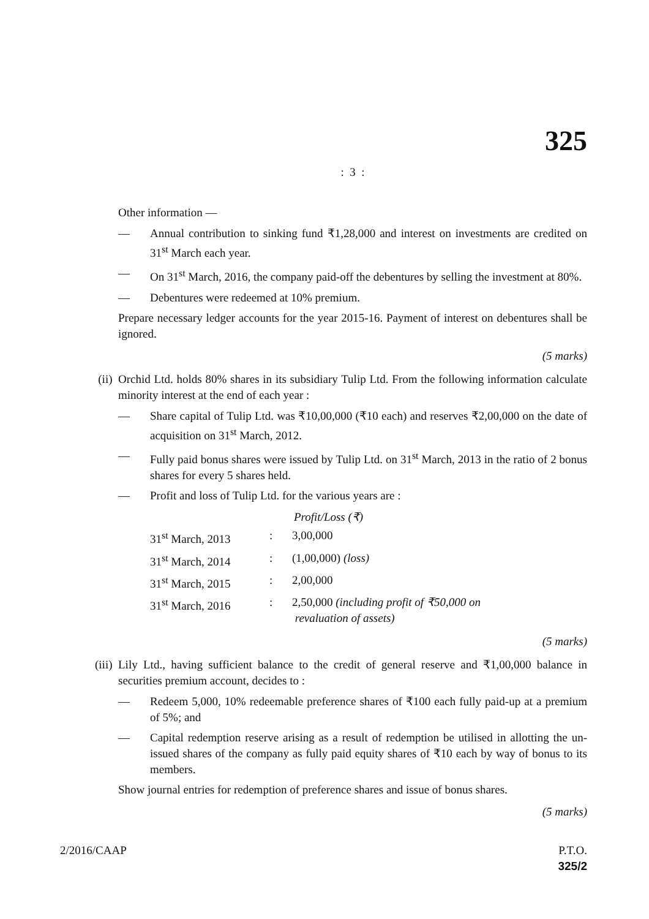325
: 3 :
Other information —
— Annual contribution to sinking fund ₹1,28,000 and interest on investments are credited on 31<sup>st</sup> March each year.
— On 31<sup>st</sup> March, 2016, the company paid-off the debentures by selling the investment at 80%.
— Debentures were redeemed at 10% premium.
Prepare necessary ledger accounts for the year 2015-16. Payment of interest on debentures shall be ignored.
(5 marks)
(ii) Orchid Ltd. holds 80% shares in its subsidiary Tulip Ltd. From the following information calculate minority interest at the end of each year :
— Share capital of Tulip Ltd. was ₹10,00,000 (₹10 each) and reserves ₹2,00,000 on the date of acquisition on 31<sup>st</sup> March, 2012.
— Fully paid bonus shares were issued by Tulip Ltd. on 31<sup>st</sup> March, 2013 in the ratio of 2 bonus shares for every 5 shares held.
— Profit and loss of Tulip Ltd. for the various years are :
| | | Profit/Loss (₹) |
| 31<sup>st</sup> March, 2013 | : | 3,00,000 |
| 31<sup>st</sup> March, 2014 | : | (1,00,000) (loss) |
| 31<sup>st</sup> March, 2015 | : | 2,00,000 |
| 31<sup>st</sup> March, 2016 | : | 2,50,000 (including profit of ₹50,000 on revaluation of assets) |
(5 marks)
(iii)
Lily Ltd., having sufficient balance to the credit of general reserve and ₹1,00,000 balance in securities premium account, decides to :
— Redeem 5,000, 10% redeemable preference shares of ₹100 each fully paid-up at a premium of 5%; and
— Capital redemption reserve arising as a result of redemption be utilised in allotting the un-issued shares of the company as fully paid equity shares of ₹10 each by way of bonus to its members.
Show journal entries for redemption of preference shares and issue of bonus shares.
(5 marks)
2/2016/CAAP P.T.O.
325/2